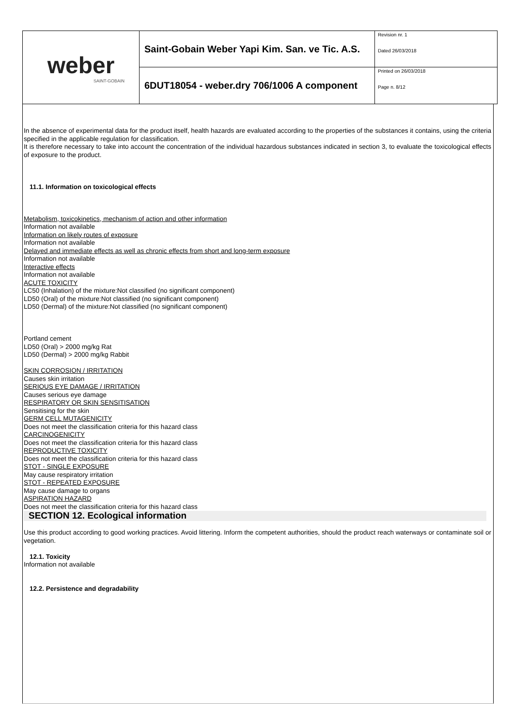| weber SAINT-GOBAIN | Saint-Gobain Weber Yapi Kim. San. ve Tic. A.S. | Revision nr. 1 Dated 26/03/2018 |
| | 6DUT18054 - weber.dry 706/1006 A component | Printed on 26/03/2018 Page n. 8/12 |
In the absence of experimental data for the product itself, health hazards are evaluated according to the properties of the substances it contains, using the criteria specified in the applicable regulation for classification.
It is therefore necessary to take into account the concentration of the individual hazardous substances indicated in section 3, to evaluate the toxicological effects of exposure to the product.
11.1. Information on toxicological effects
Metabolism, toxicokinetics, mechanism of action and other information
Information not available
Information on likely routes of exposure
Information not available
Delayed and immediate effects as well as chronic effects from short and long-term exposure
Information not available
Interactive effects
Information not available
ACUTE TOXICITY
LC50 (Inhalation) of the mixture:Not classified (no significant component)
LD50 (Oral) of the mixture:Not classified (no significant component)
LD50 (Dermal) of the mixture:Not classified (no significant component)
Portland cement
LD50 (Oral) > 2000 mg/kg Rat
LD50 (Dermal) > 2000 mg/kg Rabbit
SKIN CORROSION / IRRITATION
Causes skin irritation
SERIOUS EYE DAMAGE / IRRITATION
Causes serious eye damage
RESPIRATORY OR SKIN SENSITISATION
Sensitising for the skin
GERM CELL MUTAGENICITY
Does not meet the classification criteria for this hazard class
CARCINOGENICITY
Does not meet the classification criteria for this hazard class
REPRODUCTIVE TOXICITY
Does not meet the classification criteria for this hazard class
STOT - SINGLE EXPOSURE
May cause respiratory irritation
STOT - REPEATED EXPOSURE
May cause damage to organs
ASPIRATION HAZARD
Does not meet the classification criteria for this hazard class
SECTION 12. Ecological information
Use this product according to good working practices. Avoid littering. Inform the competent authorities, should the product reach waterways or contaminate soil or vegetation.
12.1. Toxicity
Information not available
12.2. Persistence and degradability